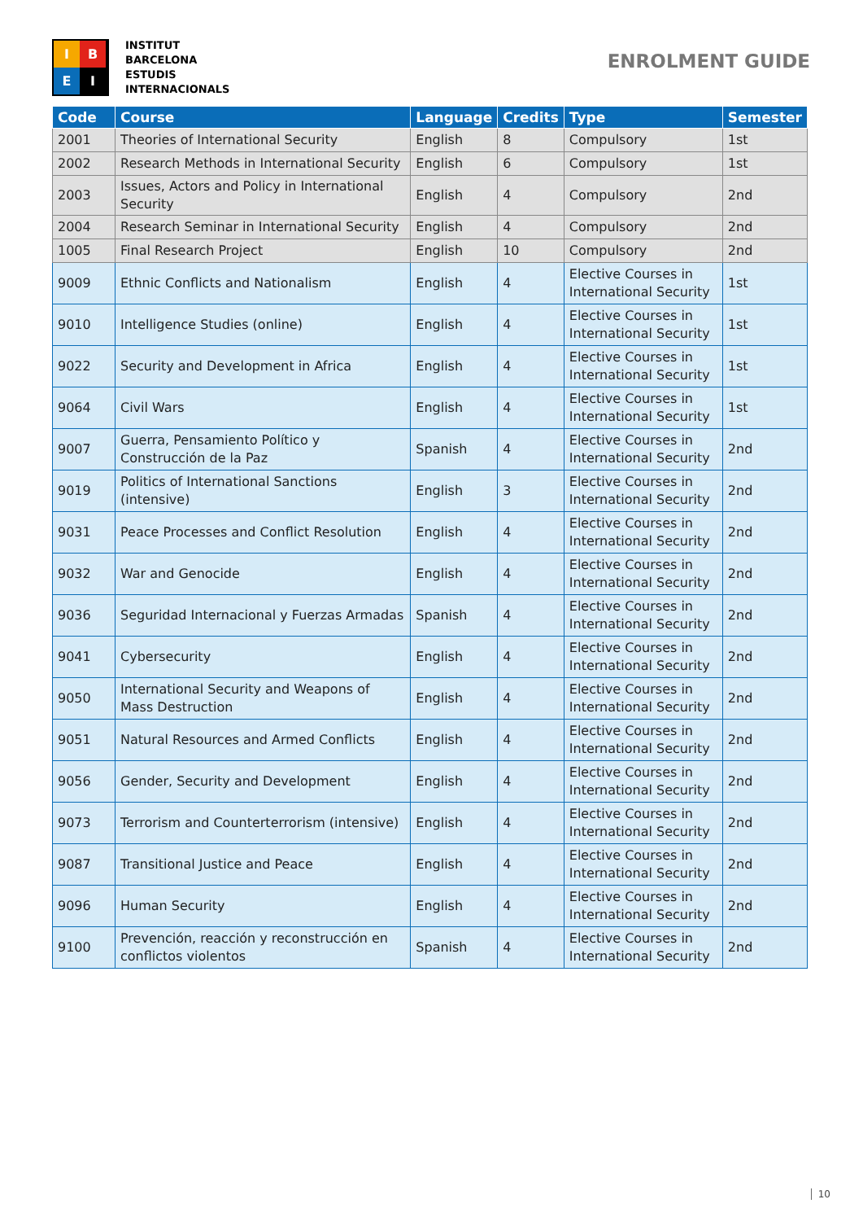I
B
E
I
INSTITUT
BARCELONA
ESTUDIS
INTERNACIONALS
ENROLMENT GUIDE
| Code | Course | Language | Credits | Type | Semester |
| --- | --- | --- | --- | --- | --- |
| 2001 | Theories of International Security | English | 8 | Compulsory | 1st |
| 2002 | Research Methods in International Security | English | 6 | Compulsory | 1st |
| 2003 | Issues, Actors and Policy in International Security | English | 4 | Compulsory | 2nd |
| 2004 | Research Seminar in International Security | English | 4 | Compulsory | 2nd |
| 1005 | Final Research Project | English | 10 | Compulsory | 2nd |
| 9009 | Ethnic Conflicts and Nationalism | English | 4 | Elective Courses in International Security | 1st |
| 9010 | Intelligence Studies (online) | English | 4 | Elective Courses in International Security | 1st |
| 9022 | Security and Development in Africa | English | 4 | Elective Courses in International Security | 1st |
| 9064 | Civil Wars | English | 4 | Elective Courses in International Security | 1st |
| 9007 | Guerra, Pensamiento Político y Construcción de la Paz | Spanish | 4 | Elective Courses in International Security | 2nd |
| 9019 | Politics of International Sanctions (intensive) | English | 3 | Elective Courses in International Security | 2nd |
| 9031 | Peace Processes and Conflict Resolution | English | 4 | Elective Courses in International Security | 2nd |
| 9032 | War and Genocide | English | 4 | Elective Courses in International Security | 2nd |
| 9036 | Seguridad Internacional y Fuerzas Armadas | Spanish | 4 | Elective Courses in International Security | 2nd |
| 9041 | Cybersecurity | English | 4 | Elective Courses in International Security | 2nd |
| 9050 | International Security and Weapons of Mass Destruction | English | 4 | Elective Courses in International Security | 2nd |
| 9051 | Natural Resources and Armed Conflicts | English | 4 | Elective Courses in International Security | 2nd |
| 9056 | Gender, Security and Development | English | 4 | Elective Courses in International Security | 2nd |
| 9073 | Terrorism and Counterterrorism (intensive) | English | 4 | Elective Courses in International Security | 2nd |
| 9087 | Transitional Justice and Peace | English | 4 | Elective Courses in International Security | 2nd |
| 9096 | Human Security | English | 4 | Elective Courses in International Security | 2nd |
| 9100 | Prevención, reacción y reconstrucción en conflictos violentos | Spanish | 4 | Elective Courses in International Security | 2nd |
10